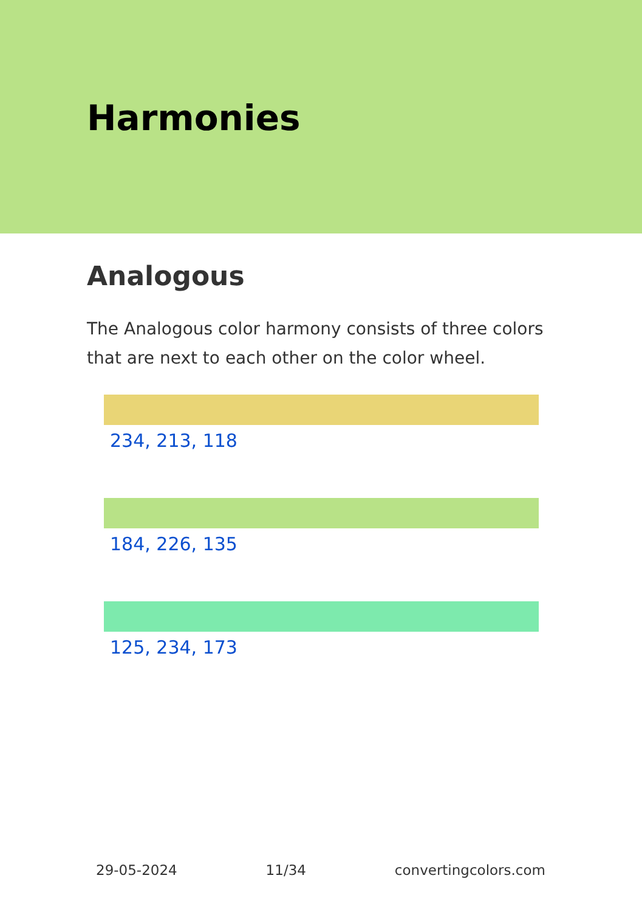Harmonies
Analogous
The Analogous color harmony consists of three colors that are next to each other on the color wheel.
234, 213, 118
184, 226, 135
125, 234, 173
29-05-2024 11/34 convertingcolors.com